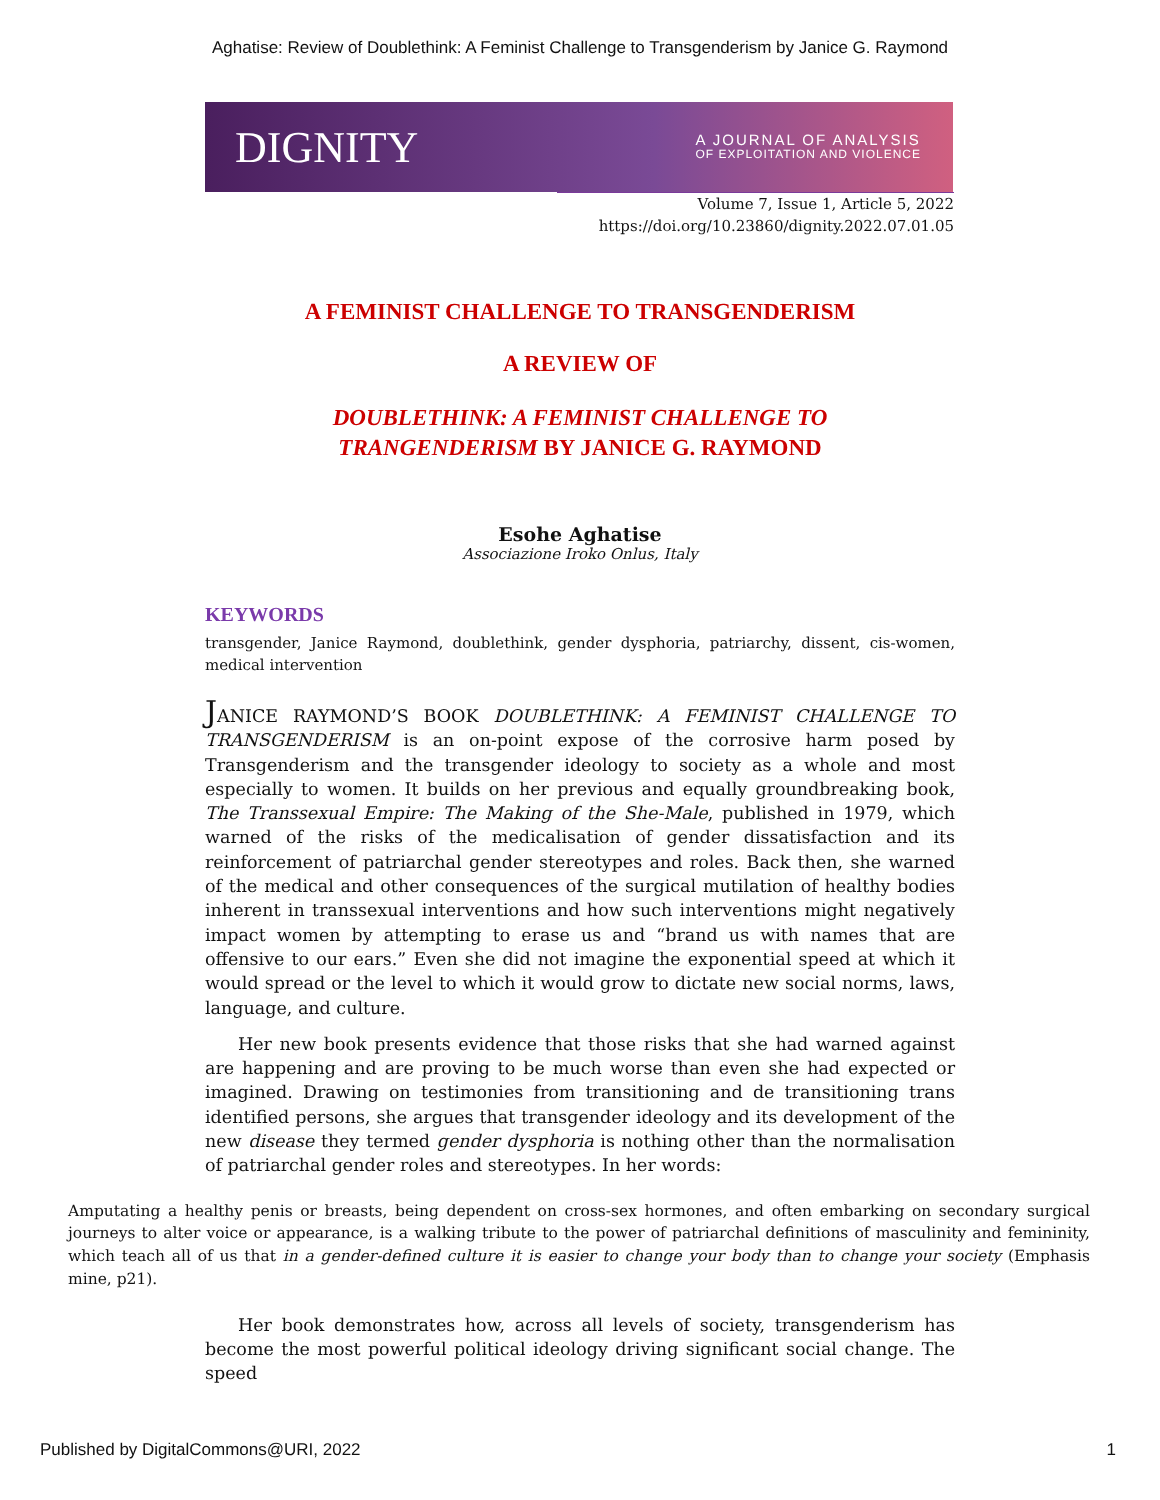Aghatise: Review of Doublethink: A Feminist Challenge to Transgenderism by Janice G. Raymond
DIGNITY A JOURNAL OF ANALYSIS
OF EXPLOITATION AND VIOLENCE
Volume 7, Issue 1, Article 5, 2022
https://doi.org/10.23860/dignity.2022.07.01.05
A FEMINIST CHALLENGE TO TRANSGENDERISM
A REVIEW OF
DOUBLETHINK: A FEMINIST CHALLENGE TO
TRANGENDERISM BY JANICE G. RAYMOND
Esohe Aghatise
Associazione Iroko Onlus, Italy
KEYWORDS
transgender, Janice Raymond, doublethink, gender dysphoria, patriarchy, dissent, cis-women, medical intervention
JANICE RAYMOND’S BOOK DOUBLETHINK: A FEMINIST CHALLENGE TO TRANSGENDERISM is an on-point expose of the corrosive harm posed by Transgenderism and the transgender ideology to society as a whole and most especially to women. It builds on her previous and equally groundbreaking book, The Transsexual Empire: The Making of the She-Male, published in 1979, which warned of the risks of the medicalisation of gender dissatisfaction and its reinforcement of patriarchal gender stereotypes and roles. Back then, she warned of the medical and other consequences of the surgical mutilation of healthy bodies inherent in transsexual interventions and how such interventions might negatively impact women by attempting to erase us and “brand us with names that are offensive to our ears.” Even she did not imagine the exponential speed at which it would spread or the level to which it would grow to dictate new social norms, laws, language, and culture.
Her new book presents evidence that those risks that she had warned against are happening and are proving to be much worse than even she had expected or imagined. Drawing on testimonies from transitioning and de transitioning trans identified persons, she argues that transgender ideology and its development of the new disease they termed gender dysphoria is nothing other than the normalisation of patriarchal gender roles and stereotypes. In her words:
Amputating a healthy penis or breasts, being dependent on cross-sex hormones, and often embarking on secondary surgical journeys to alter voice or appearance, is a walking tribute to the power of patriarchal definitions of masculinity and femininity, which teach all of us that in a gender-defined culture it is easier to change your body than to change your society (Emphasis mine, p21).
Her book demonstrates how, across all levels of society, transgenderism has become the most powerful political ideology driving significant social change. The speed
Published by DigitalCommons@URI, 2022 1